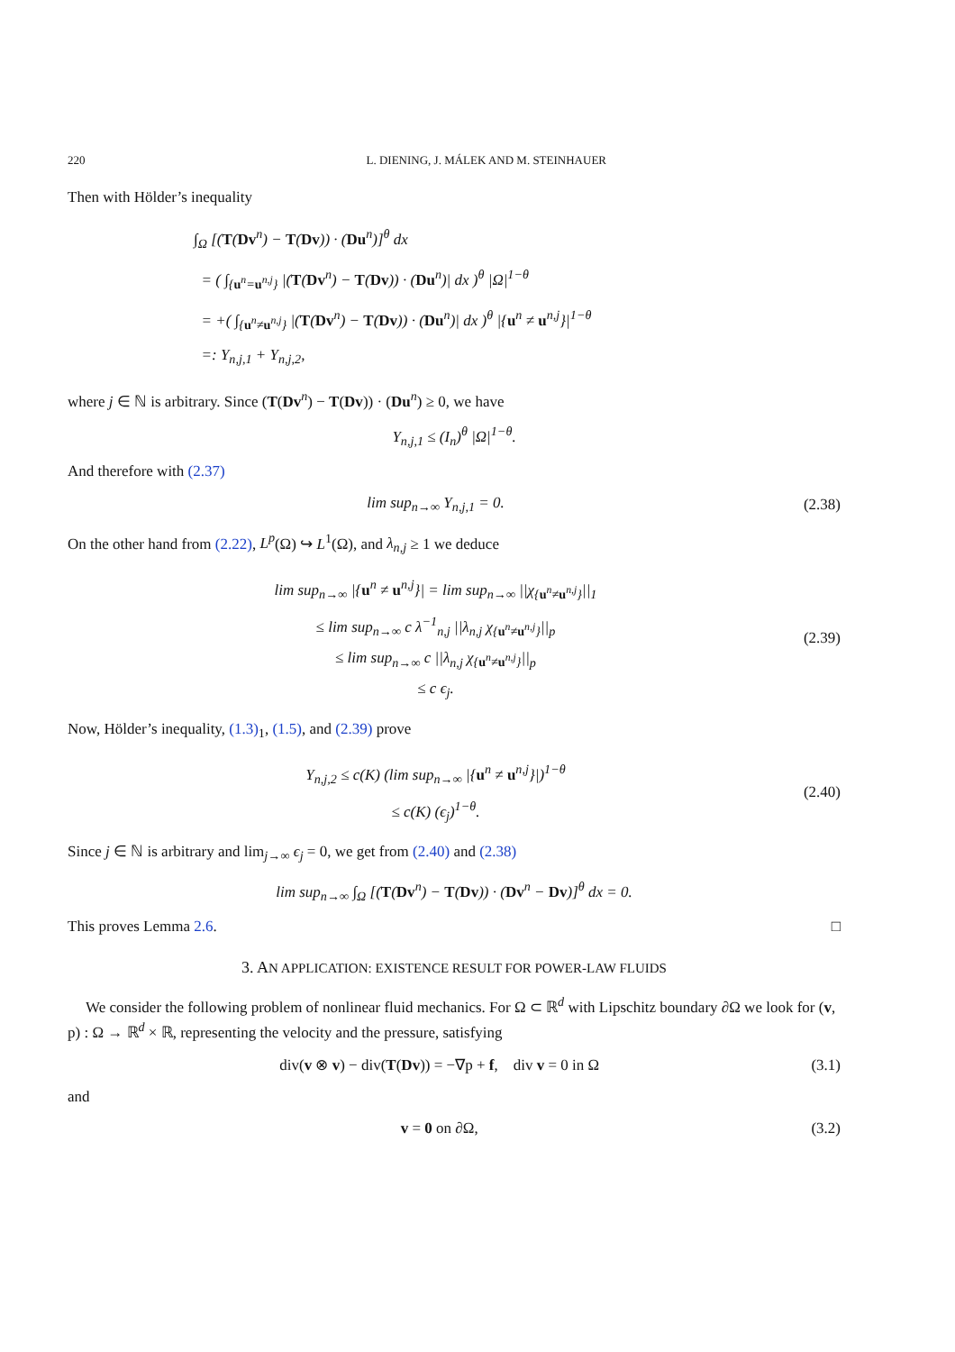220 L. DIENING, J. MÁLEK AND M. STEINHAUER
Then with Hölder’s inequality
∫<sub>Ω</sub> [(T(Dv<sup>n</sup>) − T(Dv)) · (Du<sup>n</sup>)]<sup>θ</sup> dx
= ( ∫<sub>{u<sup>n</sup>=u<sup>n,j</sup>}</sub> |(T(Dv<sup>n</sup>) − T(Dv)) · (Du<sup>n</sup>)| dx )<sup>θ</sup> |Ω|<sup>1−θ</sup>
= +( ∫<sub>{u<sup>n</sup>≠u<sup>n,j</sup>}</sub> |(T(Dv<sup>n</sup>) − T(Dv)) · (Du<sup>n</sup>)| dx )<sup>θ</sup> |{u<sup>n</sup> ≠ u<sup>n,j</sup>}|<sup>1−θ</sup>
=: Y<sub>n,j,1</sub> + Y<sub>n,j,2</sub>,
where j ∈ ℕ is arbitrary. Since (T(Dv<sup>n</sup>) − T(Dv)) · (Du<sup>n</sup>) ≥ 0, we have
Y<sub>n,j,1</sub> ≤ (I<sub>n</sub>)<sup>θ</sup> |Ω|<sup>1−θ</sup>.
And therefore with (2.37)
lim sup<sub>n→∞</sub> Y<sub>n,j,1</sub> = 0. (2.38)
On the other hand from (2.22), L<sup>p</sup>(Ω) ↪ L<sup>1</sup>(Ω), and λ<sub>n,j</sub> ≥ 1 we deduce
lim sup<sub>n→∞</sub> |{u<sup>n</sup> ≠ u<sup>n,j</sup>}| = lim sup<sub>n→∞</sub> ||χ<sub>{u<sup>n</sup>≠u<sup>n,j</sup>}</sub>||<sub>1</sub>
≤ lim sup<sub>n→∞</sub> c λ<sup>−1</sup><sub>n,j</sub> ||λ<sub>n,j</sub> χ<sub>{u<sup>n</sup>≠u<sup>n,j</sup>}</sub>||<sub>p</sub>
≤ lim sup<sub>n→∞</sub> c ||λ<sub>n,j</sub> χ<sub>{u<sup>n</sup>≠u<sup>n,j</sup>}</sub>||<sub>p</sub>
≤ c ϵ<sub>j</sub>. (2.39)
Now, Hölder’s inequality, (1.3)<sub>1</sub>, (1.5), and (2.39) prove
Y<sub>n,j,2</sub> ≤ c(K) (lim sup<sub>n→∞</sub> |{u<sup>n</sup> ≠ u<sup>n,j</sup>}|)<sup>1−θ</sup>
≤ c(K) (ϵ<sub>j</sub>)<sup>1−θ</sup>. (2.40)
Since j ∈ ℕ is arbitrary and lim<sub>j→∞</sub> ϵ<sub>j</sub> = 0, we get from (2.40) and (2.38)
lim sup<sub>n→∞</sub> ∫<sub>Ω</sub> [(T(Dv<sup>n</sup>) − T(Dv)) · (Dv<sup>n</sup> − Dv)]<sup>θ</sup> dx = 0.
This proves Lemma 2.6. □
3. AN APPLICATION: EXISTENCE RESULT FOR POWER-LAW FLUIDS
We consider the following problem of nonlinear fluid mechanics. For Ω ⊂ ℝ<sup>d</sup> with Lipschitz boundary ∂Ω we look for (v, p) : Ω → ℝ<sup>d</sup> × ℝ, representing the velocity and the pressure, satisfying
div(v ⊗ v) − div(T(Dv)) = −∇p + f, div v = 0 in Ω (3.1)
and
v = 0 on ∂Ω, (3.2)